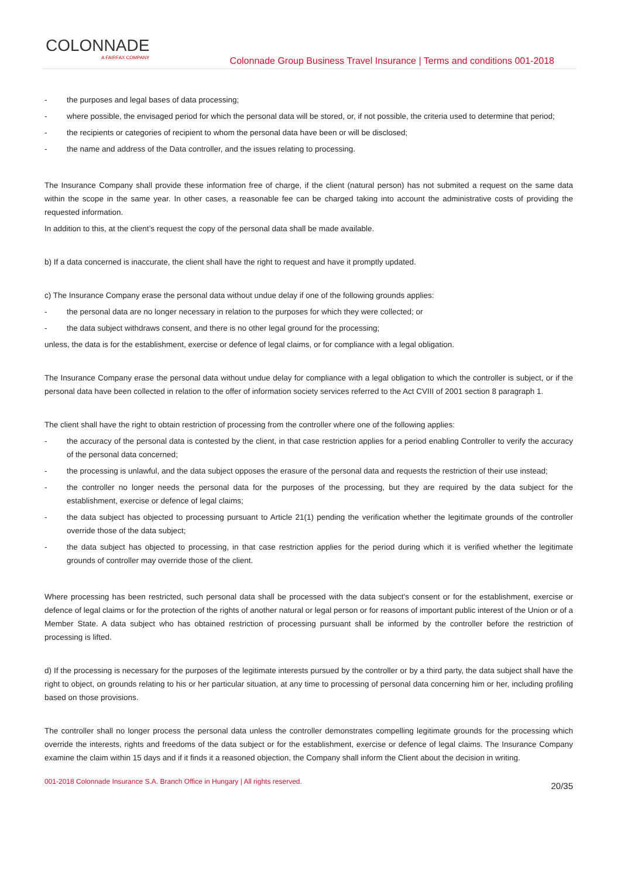COLONNADE
A FAIRFAX COMPANY
Colonnade Group Business Travel Insurance | Terms and conditions 001-2018
- the purposes and legal bases of data processing;
- where possible, the envisaged period for which the personal data will be stored, or, if not possible, the criteria used to determine that period;
- the recipients or categories of recipient to whom the personal data have been or will be disclosed;
- the name and address of the Data controller, and the issues relating to processing.
The Insurance Company shall provide these information free of charge, if the client (natural person) has not submited a request on the same data within the scope in the same year. In other cases, a reasonable fee can be charged taking into account the administrative costs of providing the requested information.
In addition to this, at the client’s request the copy of the personal data shall be made available.
b) If a data concerned is inaccurate, the client shall have the right to request and have it promptly updated.
c) The Insurance Company erase the personal data without undue delay if one of the following grounds applies:
- the personal data are no longer necessary in relation to the purposes for which they were collected; or
- the data subject withdraws consent, and there is no other legal ground for the processing;
unless, the data is for the establishment, exercise or defence of legal claims, or for compliance with a legal obligation.
The Insurance Company erase the personal data without undue delay for compliance with a legal obligation to which the controller is subject, or if the personal data have been collected in relation to the offer of information society services referred to the Act CVIII of 2001 section 8 paragraph 1.
The client shall have the right to obtain restriction of processing from the controller where one of the following applies:
- the accuracy of the personal data is contested by the client, in that case restriction applies for a period enabling Controller to verify the accuracy of the personal data concerned;
- the processing is unlawful, and the data subject opposes the erasure of the personal data and requests the restriction of their use instead;
- the controller no longer needs the personal data for the purposes of the processing, but they are required by the data subject for the establishment, exercise or defence of legal claims;
- the data subject has objected to processing pursuant to Article 21(1) pending the verification whether the legitimate grounds of the controller override those of the data subject;
- the data subject has objected to processing, in that case restriction applies for the period during which it is verified whether the legitimate grounds of controller may override those of the client.
Where processing has been restricted, such personal data shall be processed with the data subject's consent or for the establishment, exercise or defence of legal claims or for the protection of the rights of another natural or legal person or for reasons of important public interest of the Union or of a Member State. A data subject who has obtained restriction of processing pursuant shall be informed by the controller before the restriction of processing is lifted.
d) If the processing is necessary for the purposes of the legitimate interests pursued by the controller or by a third party, the data subject shall have the right to object, on grounds relating to his or her particular situation, at any time to processing of personal data concerning him or her, including profiling based on those provisions.
The controller shall no longer process the personal data unless the controller demonstrates compelling legitimate grounds for the processing which override the interests, rights and freedoms of the data subject or for the establishment, exercise or defence of legal claims. The Insurance Company examine the claim within 15 days and if it finds it a reasoned objection, the Company shall inform the Client about the decision in writing.
001-2018 Colonnade Insurance S.A. Branch Office in Hungary | All rights reserved. 20/35